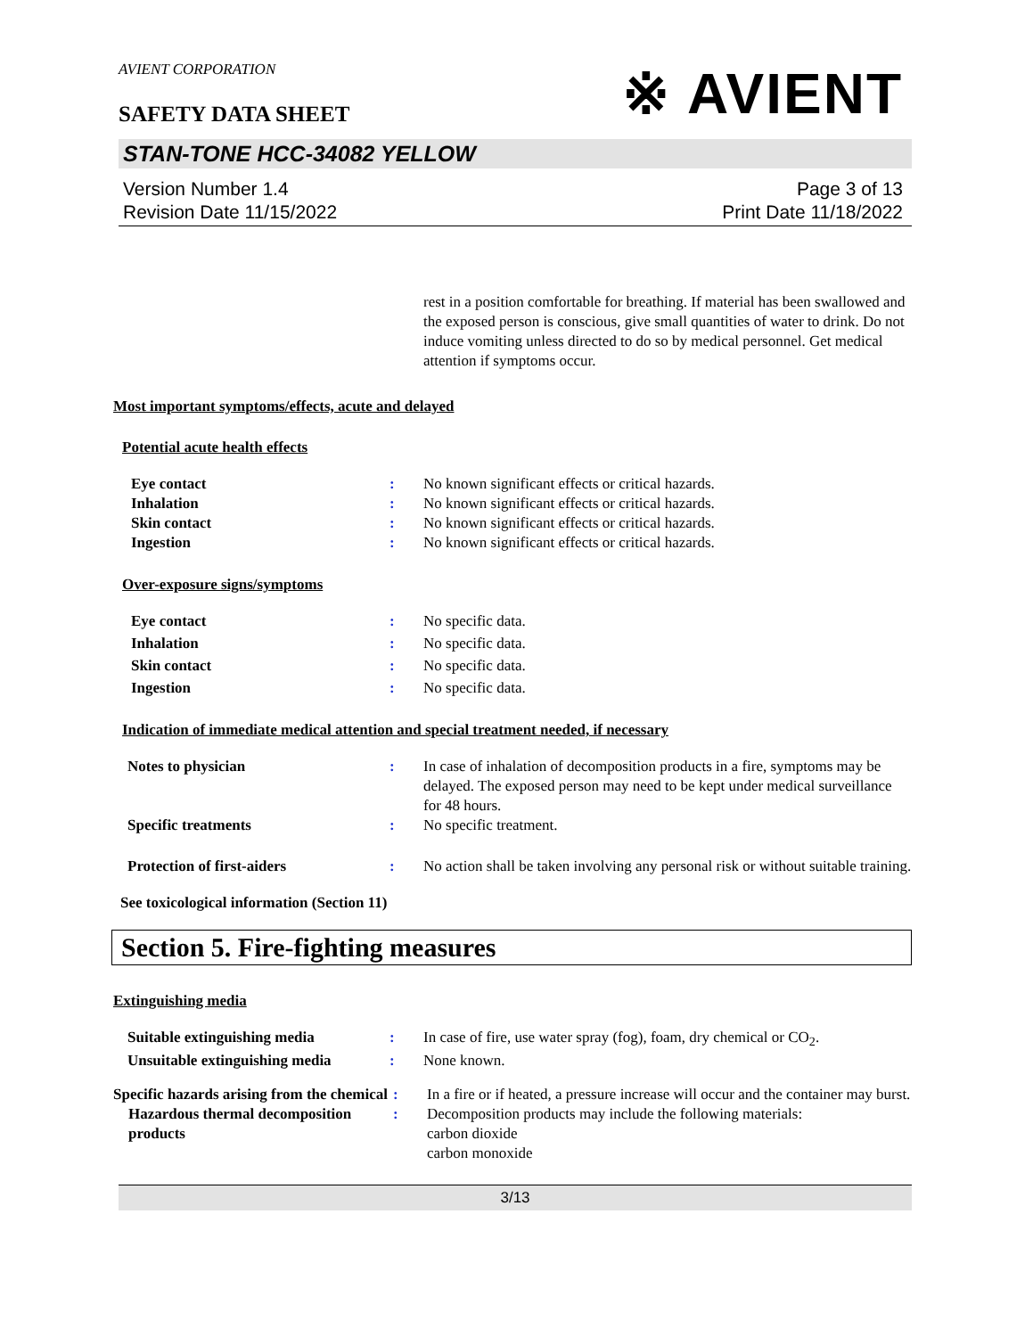※ AVIENT
AVIENT CORPORATION
SAFETY DATA SHEET
STAN-TONE HCC-34082 YELLOW
Version Number 1.4
Revision Date 11/15/2022
Page 3 of 13
Print Date 11/18/2022
rest in a position comfortable for breathing. If material has been swallowed and the exposed person is conscious, give small quantities of water to drink. Do not induce vomiting unless directed to do so by medical personnel. Get medical attention if symptoms occur.
Most important symptoms/effects, acute and delayed
Potential acute health effects
| Eye contact | : | No known significant effects or critical hazards. |
| Inhalation | : | No known significant effects or critical hazards. |
| Skin contact | : | No known significant effects or critical hazards. |
| Ingestion | : | No known significant effects or critical hazards. |
Over-exposure signs/symptoms
| Eye contact | : | No specific data. |
| Inhalation | : | No specific data. |
| Skin contact | : | No specific data. |
| Ingestion | : | No specific data. |
Indication of immediate medical attention and special treatment needed, if necessary
| Notes to physician | : | In case of inhalation of decomposition products in a fire, symptoms may be delayed. The exposed person may need to be kept under medical surveillance for 48 hours. |
| Specific treatments | : | No specific treatment. |
| Protection of first-aiders | : | No action shall be taken involving any personal risk or without suitable training. |
See toxicological information (Section 11)
Section 5. Fire-fighting measures
Extinguishing media
| Suitable extinguishing media | : | In case of fire, use water spray (fog), foam, dry chemical or CO<sub>2</sub>. |
| Unsuitable extinguishing media | : | None known. |
| Specific hazards arising from the chemical | : | In a fire or if heated, a pressure increase will occur and the container may burst. |
| Hazardous thermal decomposition products | : | Decomposition products may include the following materials: carbon dioxide carbon monoxide |
3/13